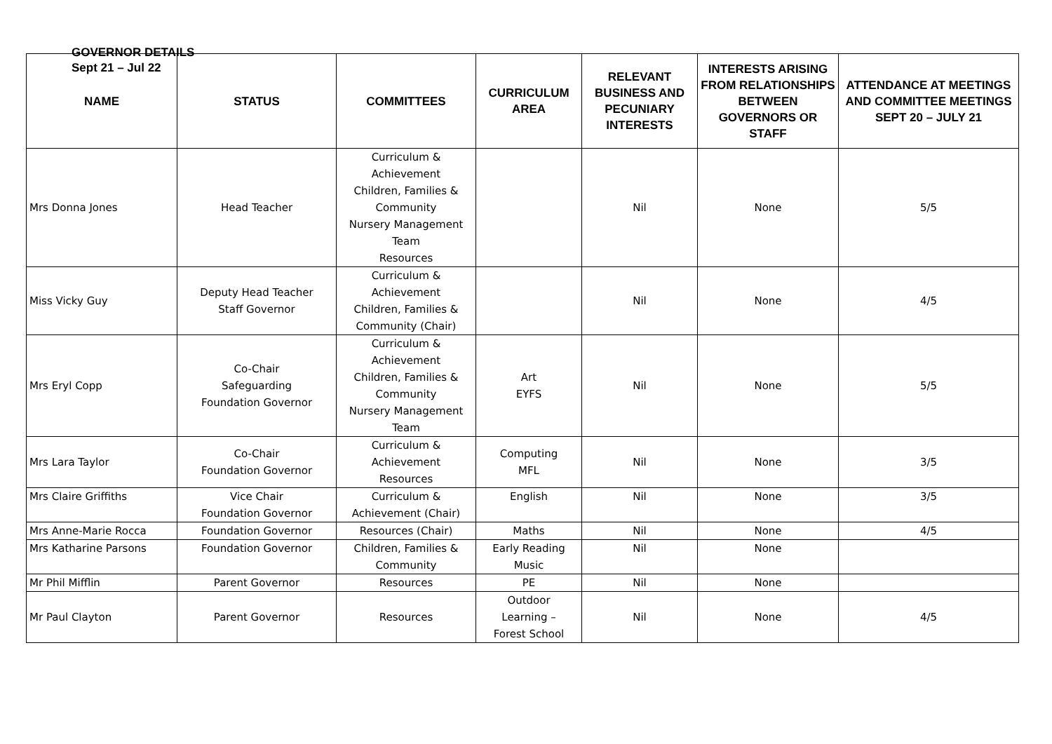GOVERNOR DETAILS
Sept 21 – Jul 22
| NAME | STATUS | COMMITTEES | CURRICULUM AREA | RELEVANT BUSINESS AND PECUNIARY INTERESTS | INTERESTS ARISING FROM RELATIONSHIPS BETWEEN GOVERNORS OR STAFF | ATTENDANCE AT MEETINGS AND COMMITTEE MEETINGS SEPT 20 – JULY 21 |
| --- | --- | --- | --- | --- | --- | --- |
| Mrs Donna Jones | Head Teacher | Curriculum & Achievement Children, Families & Community Nursery Management Team Resources | | Nil | None | 5/5 |
| Miss Vicky Guy | Deputy Head Teacher Staff Governor | Curriculum & Achievement Children, Families & Community (Chair) | | Nil | None | 4/5 |
| Mrs Eryl Copp | Co-Chair Safeguarding Foundation Governor | Curriculum & Achievement Children, Families & Community Nursery Management Team | Art EYFS | Nil | None | 5/5 |
| Mrs Lara Taylor | Co-Chair Foundation Governor | Curriculum & Achievement Resources | Computing MFL | Nil | None | 3/5 |
| Mrs Claire Griffiths | Vice Chair Foundation Governor | Curriculum & Achievement (Chair) | English | Nil | None | 3/5 |
| Mrs Anne-Marie Rocca | Foundation Governor | Resources (Chair) | Maths | Nil | None | 4/5 |
| Mrs Katharine Parsons | Foundation Governor | Children, Families & Community | Early Reading Music | Nil | None | |
| Mr Phil Mifflin | Parent Governor | Resources | PE | Nil | None | |
| Mr Paul Clayton | Parent Governor | Resources | Outdoor Learning – Forest School | Nil | None | 4/5 |